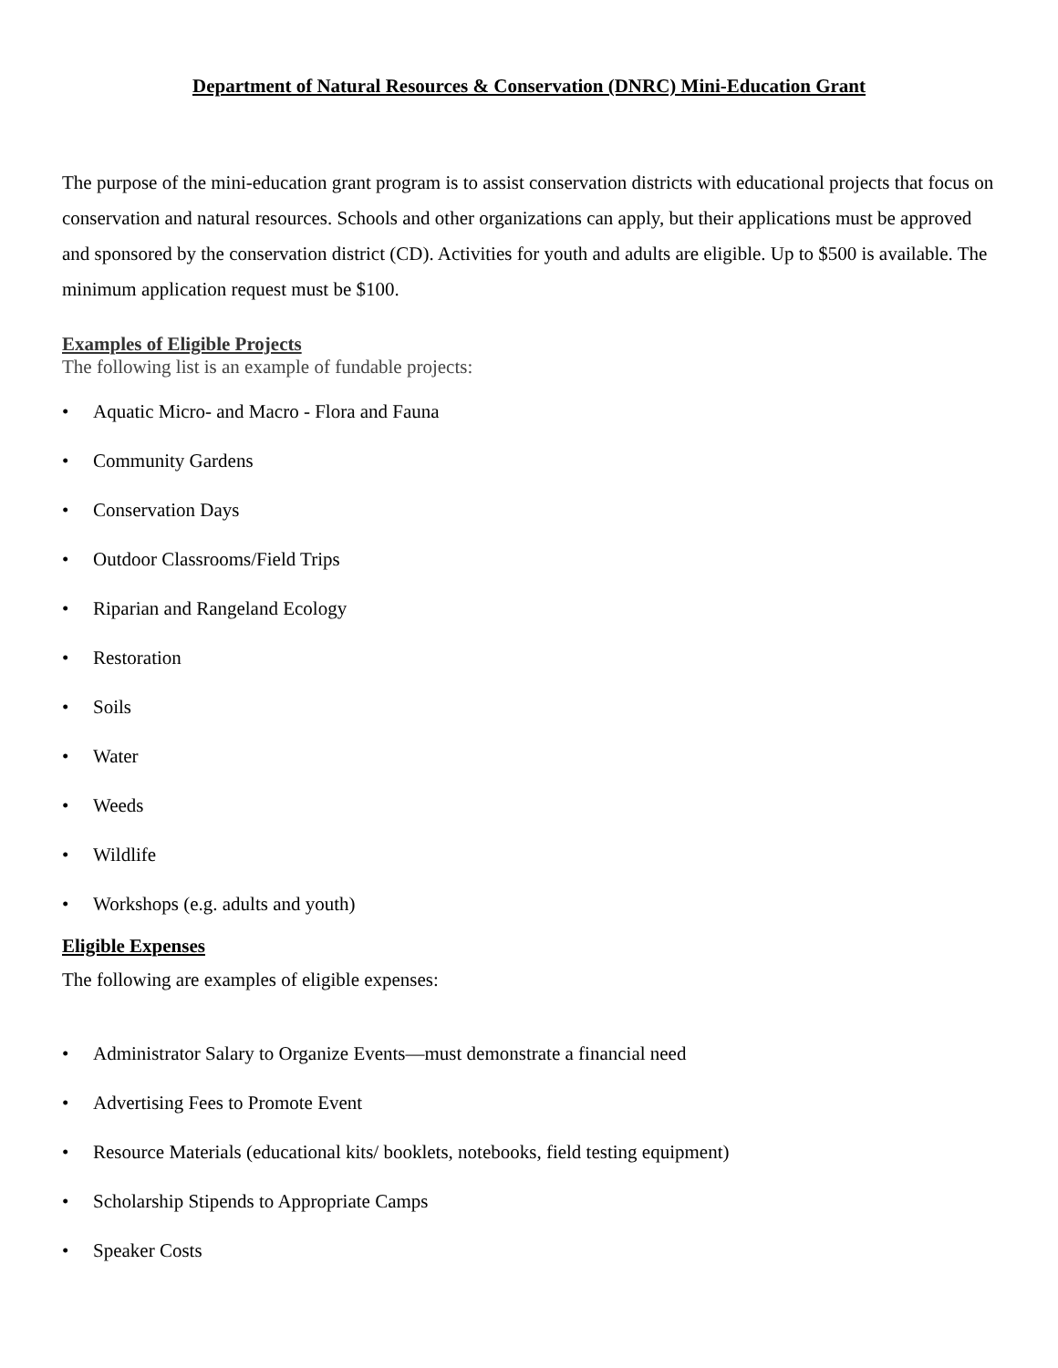Department of Natural Resources & Conservation (DNRC) Mini-Education Grant
The purpose of the mini-education grant program is to assist conservation districts with educational projects that focus on conservation and natural resources. Schools and other organizations can apply, but their applications must be approved and sponsored by the conservation district (CD). Activities for youth and adults are eligible. Up to $500 is available. The minimum application request must be $100.
Examples of Eligible Projects
The following list is an example of fundable projects:
• Aquatic Micro- and Macro - Flora and Fauna
• Community Gardens
• Conservation Days
• Outdoor Classrooms/Field Trips
• Riparian and Rangeland Ecology
• Restoration
• Soils
• Water
• Weeds
• Wildlife
• Workshops (e.g. adults and youth)
Eligible Expenses
The following are examples of eligible expenses:
• Administrator Salary to Organize Events—must demonstrate a financial need
• Advertising Fees to Promote Event
• Resource Materials (educational kits/ booklets, notebooks, field testing equipment)
• Scholarship Stipends to Appropriate Camps
• Speaker Costs